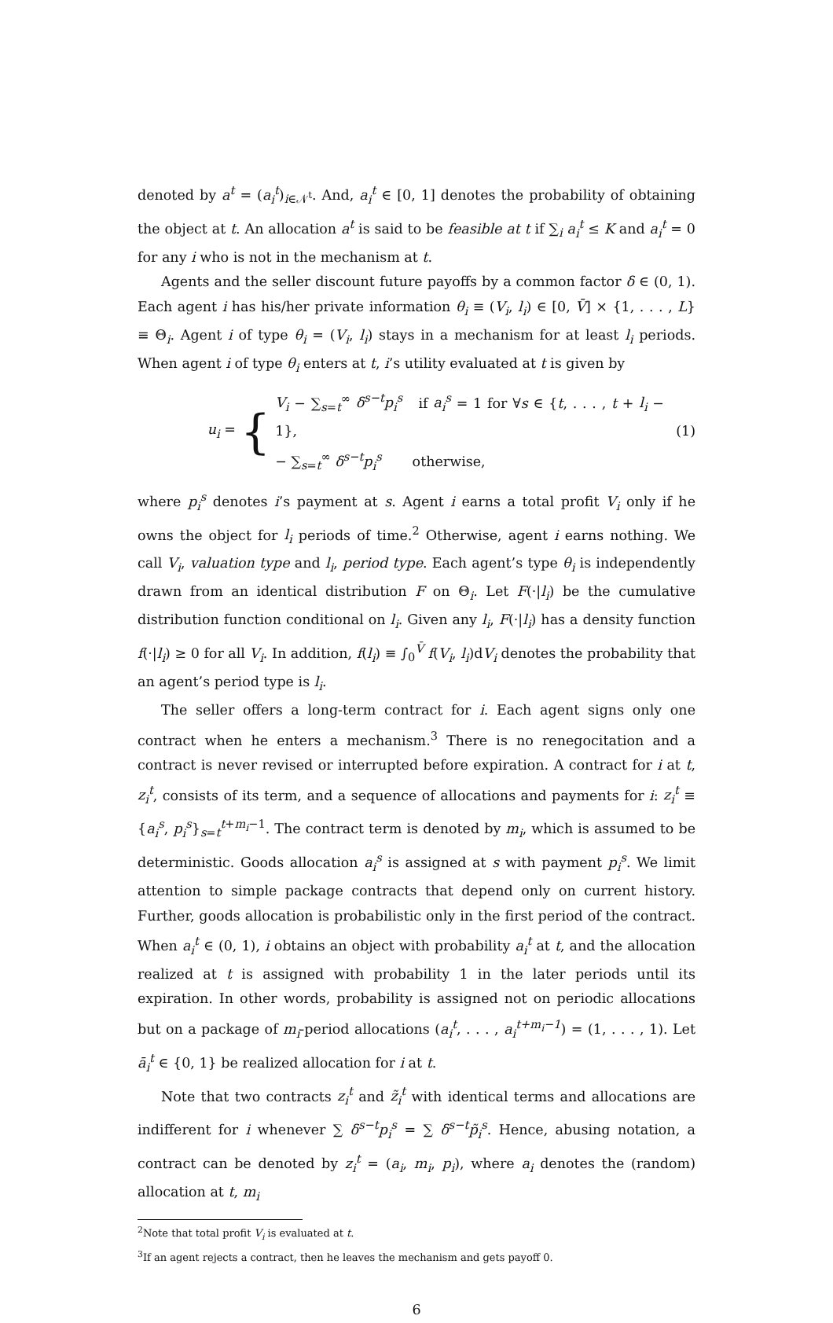denoted by a<sup>t</sup> = (a<sub>i</sub><sup>t</sup>)<sub>i∈𝒩<sup>t</sup></sub>. And, a<sub>i</sub><sup>t</sup> ∈ [0, 1] denotes the probability of obtaining the object at t. An allocation a<sup>t</sup> is said to be feasible at t if ∑<sub>i</sub> a<sub>i</sub><sup>t</sup> ≤ K and a<sub>i</sub><sup>t</sup> = 0 for any i who is not in the mechanism at t.
Agents and the seller discount future payoffs by a common factor δ ∈ (0, 1). Each agent i has his/her private information θ<sub>i</sub> ≡ (V<sub>i</sub>, l<sub>i</sub>) ∈ [0, V̄] × {1, . . . , L} ≡ Θ<sub>i</sub>. Agent i of type θ<sub>i</sub> = (V<sub>i</sub>, l<sub>i</sub>) stays in a mechanism for at least l<sub>i</sub> periods. When agent i of type θ<sub>i</sub> enters at t, i’s utility evaluated at t is given by
u<sub>i</sub> = { V<sub>i</sub> − ∑<sub>s=t</sub><sup>∞</sup> δ<sup>s−t</sup>p<sub>i</sub><sup>s</sup> if a<sub>i</sub><sup>s</sup> = 1 for ∀s ∈ {t, . . . , t + l<sub>i</sub> − 1},
− ∑<sub>s=t</sub><sup>∞</sup> δ<sup>s−t</sup>p<sub>i</sub><sup>s</sup> otherwise, (1)
where p<sub>i</sub><sup>s</sup> denotes i’s payment at s. Agent i earns a total profit V<sub>i</sub> only if he owns the object for l<sub>i</sub> periods of time.<sup>2</sup> Otherwise, agent i earns nothing. We call V<sub>i</sub>, valuation type and l<sub>i</sub>, period type. Each agent’s type θ<sub>i</sub> is independently drawn from an identical distribution F on Θ<sub>i</sub>. Let F(·|l<sub>i</sub>) be the cumulative distribution function conditional on l<sub>i</sub>. Given any l<sub>i</sub>, F(·|l<sub>i</sub>) has a density function f(·|l<sub>i</sub>) ≥ 0 for all V<sub>i</sub>. In addition, f(l<sub>i</sub>) ≡ ∫<sub>0</sub><sup>V̄</sup> f(V<sub>i</sub>, l<sub>i</sub>)dV<sub>i</sub> denotes the probability that an agent’s period type is l<sub>i</sub>.
The seller offers a long-term contract for i. Each agent signs only one contract when he enters a mechanism.<sup>3</sup> There is no renegocitation and a contract is never revised or interrupted before expiration. A contract for i at t, z<sub>i</sub><sup>t</sup>, consists of its term, and a sequence of allocations and payments for i: z<sub>i</sub><sup>t</sup> ≡ {a<sub>i</sub><sup>s</sup>, p<sub>i</sub><sup>s</sup>}<sub>s=t</sub><sup>t+m<sub>i</sub>−1</sup>. The contract term is denoted by m<sub>i</sub>, which is assumed to be deterministic. Goods allocation a<sub>i</sub><sup>s</sup> is assigned at s with payment p<sub>i</sub><sup>s</sup>. We limit attention to simple package contracts that depend only on current history. Further, goods allocation is probabilistic only in the first period of the contract. When a<sub>i</sub><sup>t</sup> ∈ (0, 1), i obtains an object with probability a<sub>i</sub><sup>t</sup> at t, and the allocation realized at t is assigned with probability 1 in the later periods until its expiration. In other words, probability is assigned not on periodic allocations but on a package of m<sub>i</sub>-period allocations (a<sub>i</sub><sup>t</sup>, . . . , a<sub>i</sub><sup>t+m<sub>i</sub>−1</sup>) = (1, . . . , 1). Let ā<sub>i</sub><sup>t</sup> ∈ {0, 1} be realized allocation for i at t.
Note that two contracts z<sub>i</sub><sup>t</sup> and z̃<sub>i</sub><sup>t</sup> with identical terms and allocations are indifferent for i whenever ∑ δ<sup>s−t</sup>p<sub>i</sub><sup>s</sup> = ∑ δ<sup>s−t</sup>p̃<sub>i</sub><sup>s</sup>. Hence, abusing notation, a contract can be denoted by z<sub>i</sub><sup>t</sup> = (a<sub>i</sub>, m<sub>i</sub>, p<sub>i</sub>), where a<sub>i</sub> denotes the (random) allocation at t, m<sub>i</sub>
<sup>2</sup> Note that total profit V<sub>i</sub> is evaluated at t.
<sup>3</sup> If an agent rejects a contract, then he leaves the mechanism and gets payoff 0.
6